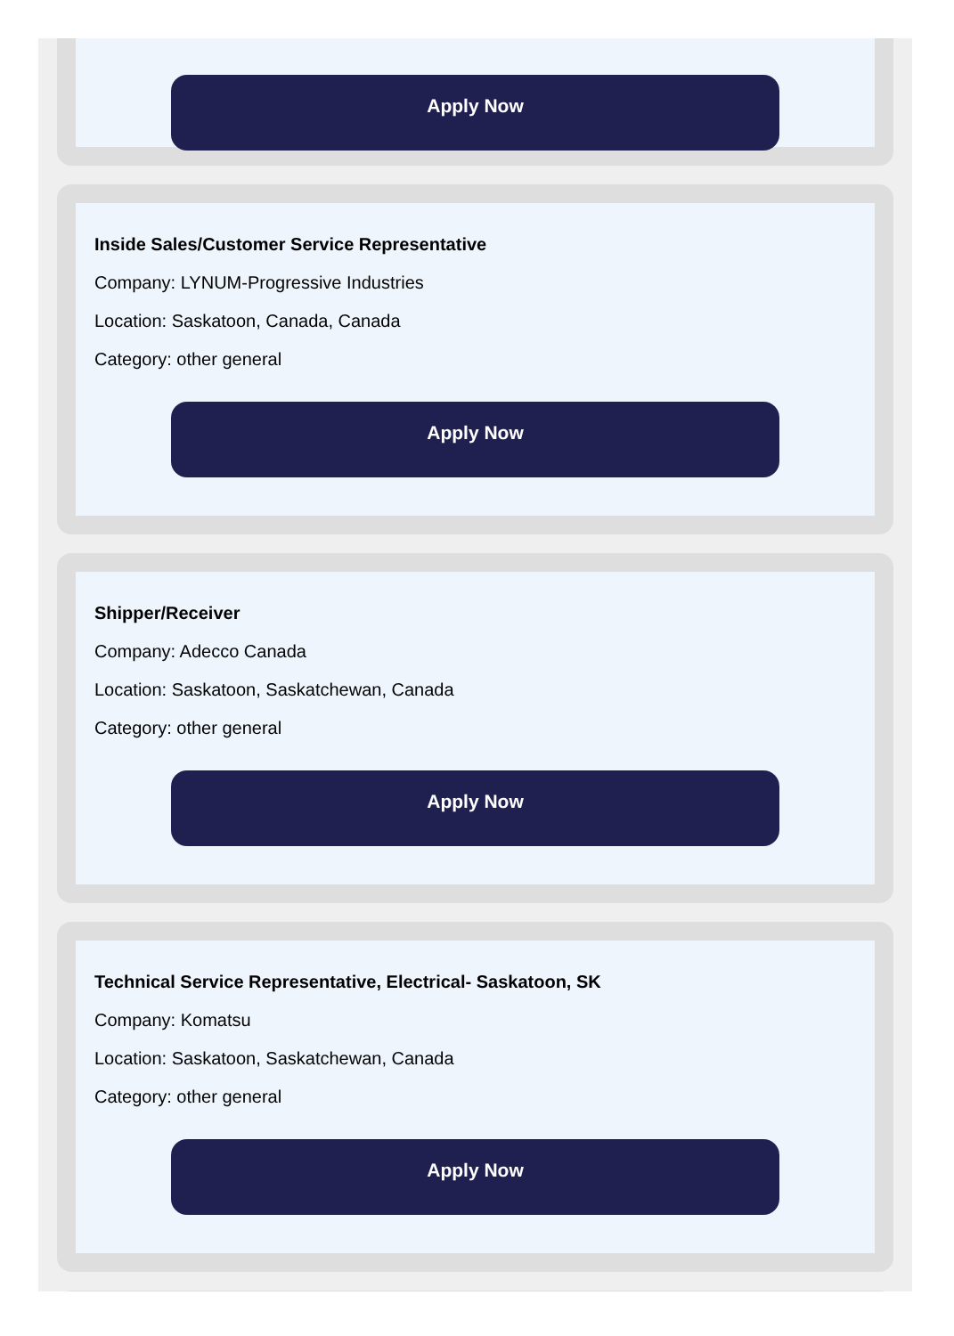Apply Now
Inside Sales/Customer Service Representative
Company: LYNUM-Progressive Industries
Location: Saskatoon, Canada, Canada
Category: other general
Apply Now
Shipper/Receiver
Company: Adecco Canada
Location: Saskatoon, Saskatchewan, Canada
Category: other general
Apply Now
Technical Service Representative, Electrical- Saskatoon, SK
Company: Komatsu
Location: Saskatoon, Saskatchewan, Canada
Category: other general
Apply Now